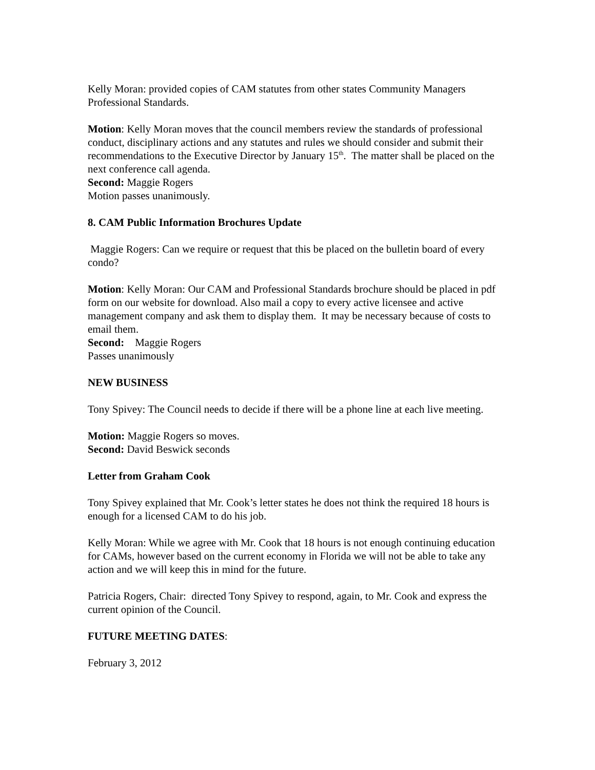Kelly Moran: provided copies of CAM statutes from other states Community Managers Professional Standards.
Motion: Kelly Moran moves that the council members review the standards of professional conduct, disciplinary actions and any statutes and rules we should consider and submit their recommendations to the Executive Director by January 15<sup>th</sup>. The matter shall be placed on the next conference call agenda.
Second: Maggie Rogers
Motion passes unanimously.
8. CAM Public Information Brochures Update
Maggie Rogers: Can we require or request that this be placed on the bulletin board of every condo?
Motion: Kelly Moran: Our CAM and Professional Standards brochure should be placed in pdf form on our website for download. Also mail a copy to every active licensee and active management company and ask them to display them. It may be necessary because of costs to email them.
Second: Maggie Rogers
Passes unanimously
NEW BUSINESS
Tony Spivey: The Council needs to decide if there will be a phone line at each live meeting.
Motion: Maggie Rogers so moves.
Second: David Beswick seconds
Letter from Graham Cook
Tony Spivey explained that Mr. Cook’s letter states he does not think the required 18 hours is enough for a licensed CAM to do his job.
Kelly Moran: While we agree with Mr. Cook that 18 hours is not enough continuing education for CAMs, however based on the current economy in Florida we will not be able to take any action and we will keep this in mind for the future.
Patricia Rogers, Chair: directed Tony Spivey to respond, again, to Mr. Cook and express the current opinion of the Council.
FUTURE MEETING DATES:
February 3, 2012